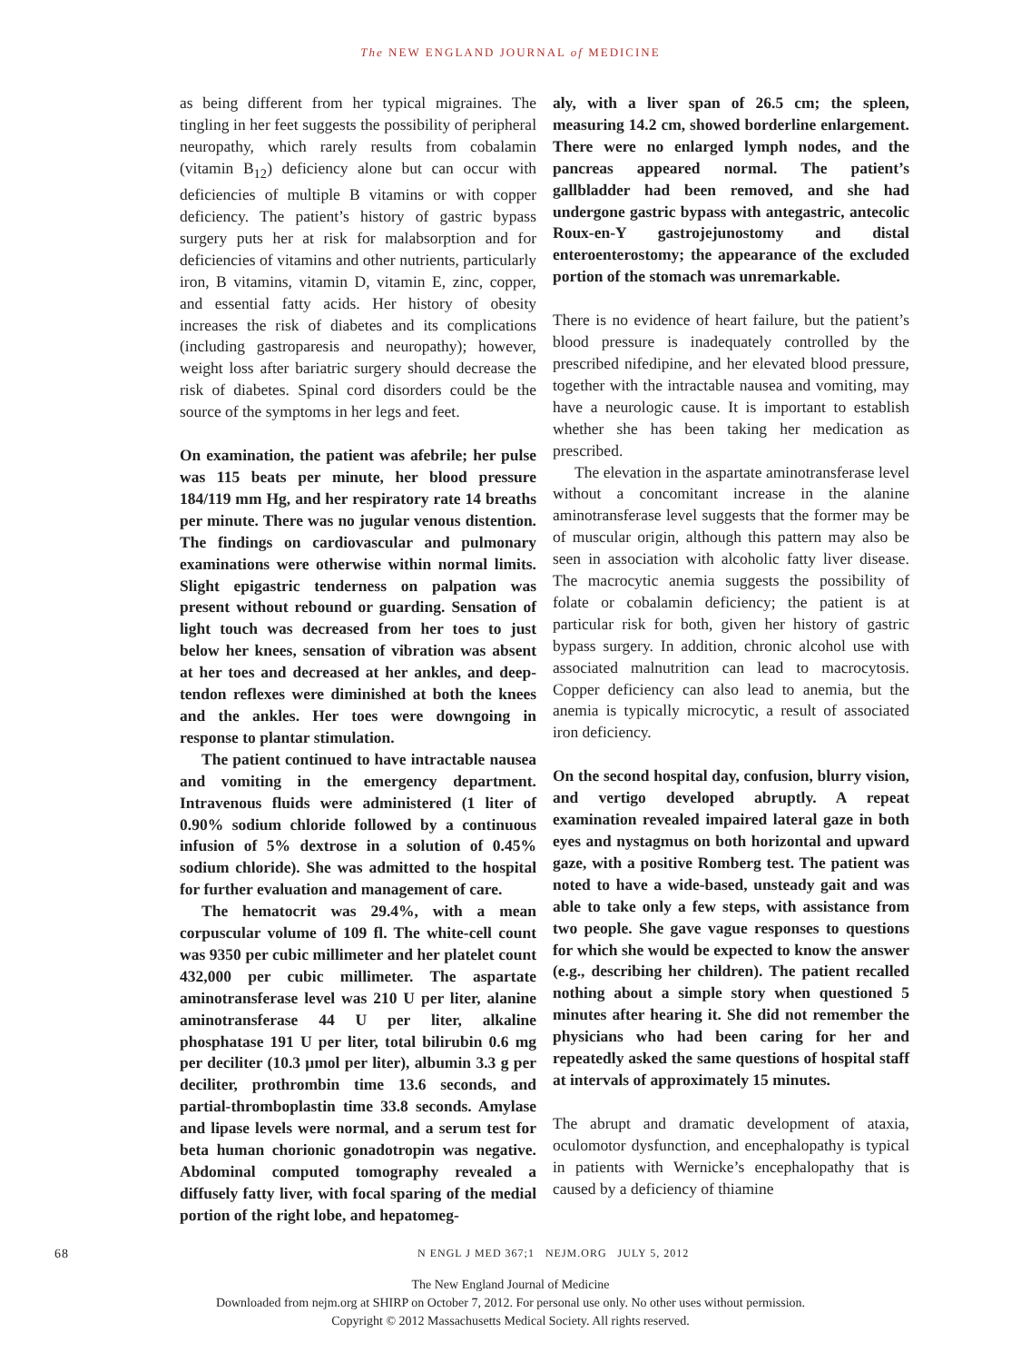The NEW ENGLAND JOURNAL of MEDICINE
as being different from her typical migraines. The tingling in her feet suggests the possibility of peripheral neuropathy, which rarely results from cobalamin (vitamin B<sub>12</sub>) deficiency alone but can occur with deficiencies of multiple B vitamins or with copper deficiency. The patient’s history of gastric bypass surgery puts her at risk for malabsorption and for deficiencies of vitamins and other nutrients, particularly iron, B vitamins, vitamin D, vitamin E, zinc, copper, and essential fatty acids. Her history of obesity increases the risk of diabetes and its complications (including gastroparesis and neuropathy); however, weight loss after bariatric surgery should decrease the risk of diabetes. Spinal cord disorders could be the source of the symptoms in her legs and feet.
On examination, the patient was afebrile; her pulse was 115 beats per minute, her blood pressure 184/119 mm Hg, and her respiratory rate 14 breaths per minute. There was no jugular venous distention. The findings on cardiovascular and pulmonary examinations were otherwise within normal limits. Slight epigastric tenderness on palpation was present without rebound or guarding. Sensation of light touch was decreased from her toes to just below her knees, sensation of vibration was absent at her toes and decreased at her ankles, and deep-tendon reflexes were diminished at both the knees and the ankles. Her toes were downgoing in response to plantar stimulation.
The patient continued to have intractable nausea and vomiting in the emergency department. Intravenous fluids were administered (1 liter of 0.90% sodium chloride followed by a continuous infusion of 5% dextrose in a solution of 0.45% sodium chloride). She was admitted to the hospital for further evaluation and management of care.
The hematocrit was 29.4%, with a mean corpuscular volume of 109 fl. The white-cell count was 9350 per cubic millimeter and her platelet count 432,000 per cubic millimeter. The aspartate aminotransferase level was 210 U per liter, alanine aminotransferase 44 U per liter, alkaline phosphatase 191 U per liter, total bilirubin 0.6 mg per deciliter (10.3 μmol per liter), albumin 3.3 g per deciliter, prothrombin time 13.6 seconds, and partial-thromboplastin time 33.8 seconds. Amylase and lipase levels were normal, and a serum test for beta human chorionic gonadotropin was negative. Abdominal computed tomography revealed a diffusely fatty liver, with focal sparing of the medial portion of the right lobe, and hepatomeg-
aly, with a liver span of 26.5 cm; the spleen, measuring 14.2 cm, showed borderline enlargement. There were no enlarged lymph nodes, and the pancreas appeared normal. The patient’s gallbladder had been removed, and she had undergone gastric bypass with antegastric, antecolic Roux-en-Y gastrojejunostomy and distal enteroenterostomy; the appearance of the excluded portion of the stomach was unremarkable.
There is no evidence of heart failure, but the patient’s blood pressure is inadequately controlled by the prescribed nifedipine, and her elevated blood pressure, together with the intractable nausea and vomiting, may have a neurologic cause. It is important to establish whether she has been taking her medication as prescribed.
The elevation in the aspartate aminotransferase level without a concomitant increase in the alanine aminotransferase level suggests that the former may be of muscular origin, although this pattern may also be seen in association with alcoholic fatty liver disease. The macrocytic anemia suggests the possibility of folate or cobalamin deficiency; the patient is at particular risk for both, given her history of gastric bypass surgery. In addition, chronic alcohol use with associated malnutrition can lead to macrocytosis. Copper deficiency can also lead to anemia, but the anemia is typically microcytic, a result of associated iron deficiency.
On the second hospital day, confusion, blurry vision, and vertigo developed abruptly. A repeat examination revealed impaired lateral gaze in both eyes and nystagmus on both horizontal and upward gaze, with a positive Romberg test. The patient was noted to have a wide-based, unsteady gait and was able to take only a few steps, with assistance from two people. She gave vague responses to questions for which she would be expected to know the answer (e.g., describing her children). The patient recalled nothing about a simple story when questioned 5 minutes after hearing it. She did not remember the physicians who had been caring for her and repeatedly asked the same questions of hospital staff at intervals of approximately 15 minutes.
The abrupt and dramatic development of ataxia, oculomotor dysfunction, and encephalopathy is typical in patients with Wernicke’s encephalopathy that is caused by a deficiency of thiamine
68 N ENGL J MED 367;1 NEJM.ORG JULY 5, 2012
The New England Journal of Medicine
Downloaded from nejm.org at SHIRP on October 7, 2012. For personal use only. No other uses without permission.
Copyright © 2012 Massachusetts Medical Society. All rights reserved.